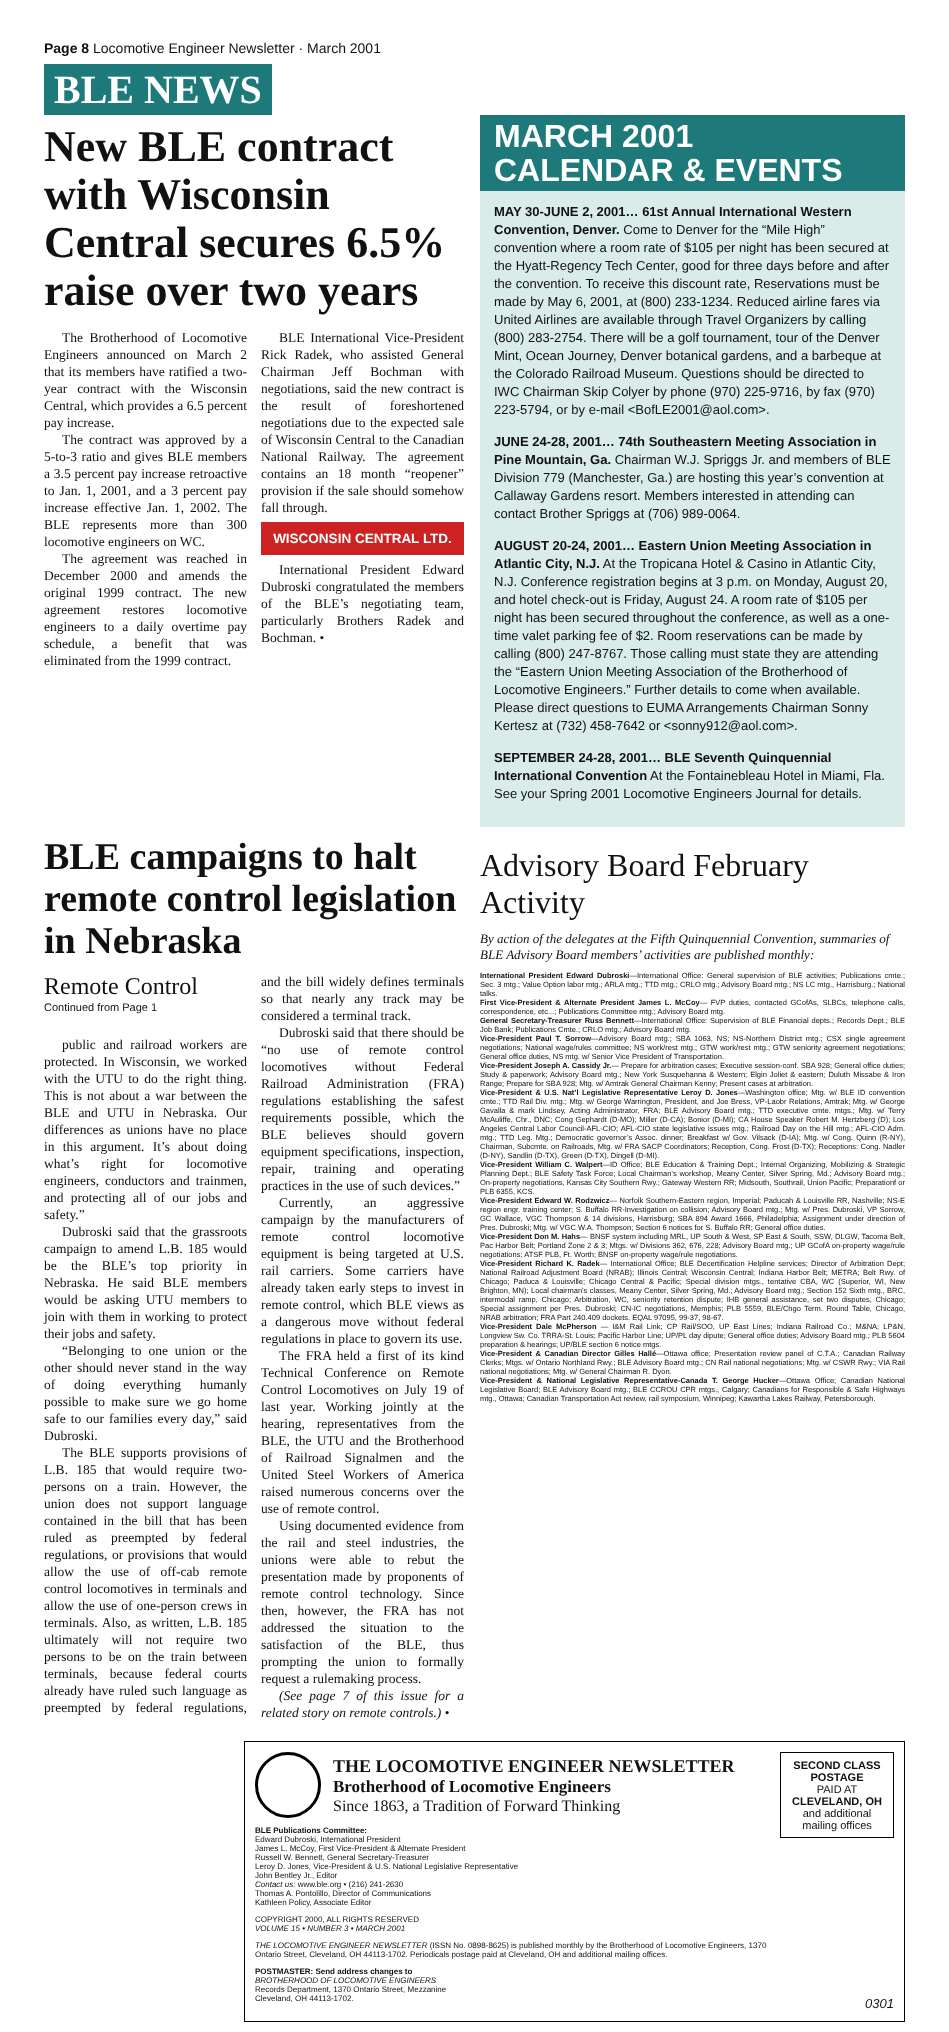Page 8 Locomotive Engineer Newsletter · March 2001
BLE NEWS
New BLE contract with Wisconsin Central secures 6.5% raise over two years
The Brotherhood of Locomotive Engineers announced on March 2 that its members have ratified a two-year contract with the Wisconsin Central, which provides a 6.5 percent pay increase.
The contract was approved by a 5-to-3 ratio and gives BLE members a 3.5 percent pay increase retroactive to Jan. 1, 2001, and a 3 percent pay increase effective Jan. 1, 2002. The BLE represents more than 300 locomotive engineers on WC.
The agreement was reached in December 2000 and amends the original 1999 contract. The new agreement restores locomotive engineers to a daily overtime pay schedule, a benefit that was eliminated from the 1999 contract.
BLE International Vice-President Rick Radek, who assisted General Chairman Jeff Bochman with negotiations, said the new contract is the result of foreshortened negotiations due to the expected sale of Wisconsin Central to the Canadian National Railway. The agreement contains an 18 month “reopener” provision if the sale should somehow fall through.
WISCONSIN CENTRAL LTD.
International President Edward Dubroski congratulated the members of the BLE’s negotiating team, particularly Brothers Radek and Bochman. •
MARCH 2001
CALENDAR & EVENTS
MAY 30-JUNE 2, 2001… 61st Annual International Western Convention, Denver. Come to Denver for the “Mile High” convention where a room rate of $105 per night has been secured at the Hyatt-Regency Tech Center, good for three days before and after the convention. To receive this discount rate, Reservations must be made by May 6, 2001, at (800) 233-1234. Reduced airline fares via United Airlines are available through Travel Organizers by calling (800) 283-2754. There will be a golf tournament, tour of the Denver Mint, Ocean Journey, Denver botanical gardens, and a barbeque at the Colorado Railroad Museum. Questions should be directed to IWC Chairman Skip Colyer by phone (970) 225-9716, by fax (970) 223-5794, or by e-mail <BofLE2001@aol.com>.
JUNE 24-28, 2001… 74th Southeastern Meeting Association in Pine Mountain, Ga. Chairman W.J. Spriggs Jr. and members of BLE Division 779 (Manchester, Ga.) are hosting this year’s convention at Callaway Gardens resort. Members interested in attending can contact Brother Spriggs at (706) 989-0064.
AUGUST 20-24, 2001… Eastern Union Meeting Association in Atlantic City, N.J. At the Tropicana Hotel & Casino in Atlantic City, N.J. Conference registration begins at 3 p.m. on Monday, August 20, and hotel check-out is Friday, August 24. A room rate of $105 per night has been secured throughout the conference, as well as a one-time valet parking fee of $2. Room reservations can be made by calling (800) 247-8767. Those calling must state they are attending the “Eastern Union Meeting Association of the Brotherhood of Locomotive Engineers.” Further details to come when available. Please direct questions to EUMA Arrangements Chairman Sonny Kertesz at (732) 458-7642 or <sonny912@aol.com>.
SEPTEMBER 24-28, 2001… BLE Seventh Quinquennial International Convention At the Fontainebleau Hotel in Miami, Fla. See your Spring 2001 Locomotive Engineers Journal for details.
BLE campaigns to halt remote control legislation in Nebraska
Remote Control
Continued from Page 1
public and railroad workers are protected. In Wisconsin, we worked with the UTU to do the right thing. This is not about a war between the BLE and UTU in Nebraska. Our differences as unions have no place in this argument. It’s about doing what’s right for locomotive engineers, conductors and trainmen, and protecting all of our jobs and safety.”
Dubroski said that the grassroots campaign to amend L.B. 185 would be the BLE’s top priority in Nebraska. He said BLE members would be asking UTU members to join with them in working to protect their jobs and safety.
“Belonging to one union or the other should never stand in the way of doing everything humanly possible to make sure we go home safe to our families every day,” said Dubroski.
The BLE supports provisions of L.B. 185 that would require two-persons on a train. However, the union does not support language contained in the bill that has been ruled as preempted by federal regulations, or provisions that would allow the use of off-cab remote control locomotives in terminals and allow the use of one-person crews in terminals. Also, as written, L.B. 185 ultimately will not require two persons to be on the train between terminals, because federal courts already have ruled such language as preempted by federal regulations, and the bill widely defines terminals so that nearly any track may be considered a terminal track.
Dubroski said that there should be “no use of remote control locomotives without Federal Railroad Administration (FRA) regulations establishing the safest requirements possible, which the BLE believes should govern equipment specifications, inspection, repair, training and operating practices in the use of such devices.”
Currently, an aggressive campaign by the manufacturers of remote control locomotive equipment is being targeted at U.S. rail carriers. Some carriers have already taken early steps to invest in remote control, which BLE views as a dangerous move without federal regulations in place to govern its use.
The FRA held a first of its kind Technical Conference on Remote Control Locomotives on July 19 of last year. Working jointly at the hearing, representatives from the BLE, the UTU and the Brotherhood of Railroad Signalmen and the United Steel Workers of America raised numerous concerns over the use of remote control.
Using documented evidence from the rail and steel industries, the unions were able to rebut the presentation made by proponents of remote control technology. Since then, however, the FRA has not addressed the situation to the satisfaction of the BLE, thus prompting the union to formally request a rulemaking process.
(See page 7 of this issue for a related story on remote controls.) •
Advisory Board February Activity
By action of the delegates at the Fifth Quinquennial Convention, summaries of BLE Advisory Board members’ activities are published monthly:
International President Edward Dubroski—International Office: General supervision of BLE activities; Publications cmte.; Sec. 3 mtg.; Value Option labor mtg.; ARLA mtg.; TTD mtg.; CRLO mtg.; Advisory Board mtg.; NS LC mtg., Harrisburg.; National talks.
First Vice-President & Alternate President James L. McCoy— FVP duties, contacted GCofAs, SLBCs, telephone calls, correspondence, etc...; Publications Committee mtg.; Advisory Board mtg.
General Secretary-Treasurer Russ Bennett—International Office: Supervision of BLE Financial depts.; Records Dept.; BLE Job Bank; Publications Cmte.; CRLO mtg.; Advisory Board mtg.
Vice-President Paul T. Sorrow—Advisory Board mtg.; SBA 1063, NS; NS-Northern District mtg.; CSX single agreement negotiations; National wage/rules committee; NS work/rest mtg.; GTW work/rest mtg.; GTW seniority agreement negotiations; General office duties, NS mtg. w/ Senior Vice President of Transportation.
Vice-President Joseph A. Cassidy Jr.— Prepare for arbitration cases; Executive session-conf. SBA 928; General office duties; Study & paperwork; Advisory Board mtg.; New York Susquehanna & Western; Elgin Joliet & eastern; Duluth Missabe & Iron Range; Prepare for SBA 928; Mtg. w/ Amtrak General Chairman Kenny; Present cases at arbitration.
Vice-President & U.S. Nat’l Legislative Representative Leroy D. Jones—Washington office; Mtg. w/ BLE ID convention cmte.; TTD Rail Div. mtg.; Mtg. w/ George Warrington, President, and Joe Bress, VP-Laobr Relations, Amtrak; Mtg. w/ George Gavalla & mark Lindsey, Acting Administrator, FRA; BLE Advisory Board mtg.; TTD executive cmte. mtgs.; Mtg. w/ Terry McAuliffe, Chr., DNC; Cong Gephardt (D-MO); Miller (D-CA); Bonior (D-MI); CA House Speaker Robert M. Hertzberg (D); Los Angeles Central Labor Council-AFL-CIO; AFL-CIO state legislative issues mtg.; Railroad Day on the Hill mtg.; AFL-CIO Adm. mtg.; TTD Leg. Mtg.; Democratic governor’s Assoc. dinner; Breakfast w/ Gov. Vilsack (D-IA); Mtg. w/ Cong. Quinn (R-NY), Chairman, Subcmte. on Railroads, Mtg. w/ FRA SACP Coordinators; Reception, Cong. Frost (D-TX); Receptions: Cong. Nadler (D-NY), Sandlin (D-TX), Green (D-TX), Dingell (D-MI).
Vice-President William C. Walpert—ID Office; BLE Education & Training Dept.; Internal Organizing, Mobilizing & Strategic Planning Dept.; BLE Safety Task Force; Local Chairman’s workshop, Meany Center, Silver Spring, Md.; Advisory Board mtg.; On-property negotiations, Kansas City Southern Rwy.; Gateway Western RR; Midsouth, Southrail, Union Pacific; Preparationf or PLB 6355, KCS.
Vice-President Edward W. Rodzwicz— Norfolk Southern-Eastern region, Imperial; Paducah & Louisville RR, Nashville; NS-E region engr. training center; S. Buffalo RR-Investigation on collision; Advisory Board mtg.; Mtg. w/ Pres. Dubroski, VP Sorrow, GC Wallace, VGC Thompson & 14 divisions, Harrisburg; SBA 894 Award 1666, Philadelphia; Assignment under direction of Pres. Dubroski; Mtg. w/ VGC W.A. Thompson; Section 6 notices for S. Buffalo RR; General office duties.
Vice-President Don M. Hahs— BNSF system including MRL, UP South & West, SP East & South, SSW, DLGW, Tacoma Belt, Pac Harbor Belt; Portland Zone 2 & 3; Mtgs. w/ Divisions 362, 676, 228; Advisory Board mtg.; UP GCofA on-property wage/rule negotiations; ATSF PLB, Ft. Worth; BNSF on-property wage/rule negotiations.
Vice-President Richard K. Radek— International Office; BLE Decertification Helpline services; Director of Arbitration Dept; National Railroad Adjustment Board (NRAB); Illinois Central; Wisconsin Central; Indiana Harbor Belt; METRA; Belt Rwy. of Chicago; Paduca & Louisville; Chicago Central & Pacific; Special division mtgs., tentative CBA, WC (Superior, WI, New Brighton, MN); Local chairman’s classes, Meany Center, Silver Spring, Md.; Advisory Board mtg.; Section 152 Sixth mtg., BRC, intermodal ramp, Chicago; Arbitration, WC, seniority retention dispute; IHB general assistance, set two disputes, Chicago; Special assignment per Pres. Dubroski; CN-IC negotiations, Memphis; PLB 5559, BLE/Chgo Term. Round Table, Chicago, NRAB arbitration; FRA Part 240.409 dockets. EQAL 97095, 99-37, 98-67.
Vice-President Dale McPherson — I&M Rail Link; CP Rail/SOO, UP East Lines; Indiana Railroad Co.; M&NA; LP&N, Longview Sw. Co. TRRA-St. Louis; Pacific Harbor Line; UP/PL day dipute; General office duties; Advisory Board mtg.; PLB 5604 preparation & hearings; UP/BLE section 6 notice mtgs.
Vice-President & Canadian Director Gilles Hallé—Ottawa office; Presentation review panel of C.T.A.; Canadian Railway Clerks; Mtgs. w/ Ontario Northland Rwy.; BLE Advisory Board mtg.; CN Rail national negotiations; Mtg. w/ CSWR Rwy.; VIA Rail national negotiations; Mtg. w/ General Chairman R. Dyon.
Vice-President & National Legislative Representative-Canada T. George Hucker—Ottawa Office; Canadian National Legislative Board; BLE Advisory Board mtg.; BLE CCROU CPR mtgs., Calgary; Canadians for Responsible & Safe Highways mtg., Ottawa; Canadian Transportation Act review, rail symposium, Winnipeg; Kawartha Lakes Railway, Petersborough.
THE LOCOMOTIVE ENGINEER NEWSLETTER
Brotherhood of Locomotive Engineers
Since 1863, a Tradition of Forward Thinking
BLE Publications Committee:
Edward Dubroski, International President
James L. McCoy, First Vice-President & Alternate President
Russell W. Bennett, General Secretary-Treasurer
Leroy D. Jones, Vice-President & U.S. National Legislative Representative
John Bentley Jr., Editor
Contact us: www.ble.org • (216) 241-2630
Thomas A. Pontolillo, Director of Communications
Kathleen Policy, Associate Editor
COPYRIGHT 2000, ALL RIGHTS RESERVED
VOLUME 15 • NUMBER 3 • MARCH 2001
THE LOCOMOTIVE ENGINEER NEWSLETTER (ISSN No. 0898-8625) is published monthly by the Brotherhood of Locomotive Engineers, 1370 Ontario Street, Cleveland, OH 44113-1702. Periodicals postage paid at Cleveland, OH and additional mailing offices.
POSTMASTER: Send address changes to
BROTHERHOOD OF LOCOMOTIVE ENGINEERS
Records Department, 1370 Ontario Street, Mezzanine
Cleveland, OH 44113-1702.
SECOND CLASS POSTAGE
PAID AT
CLEVELAND, OH
and additional mailing offices
0301